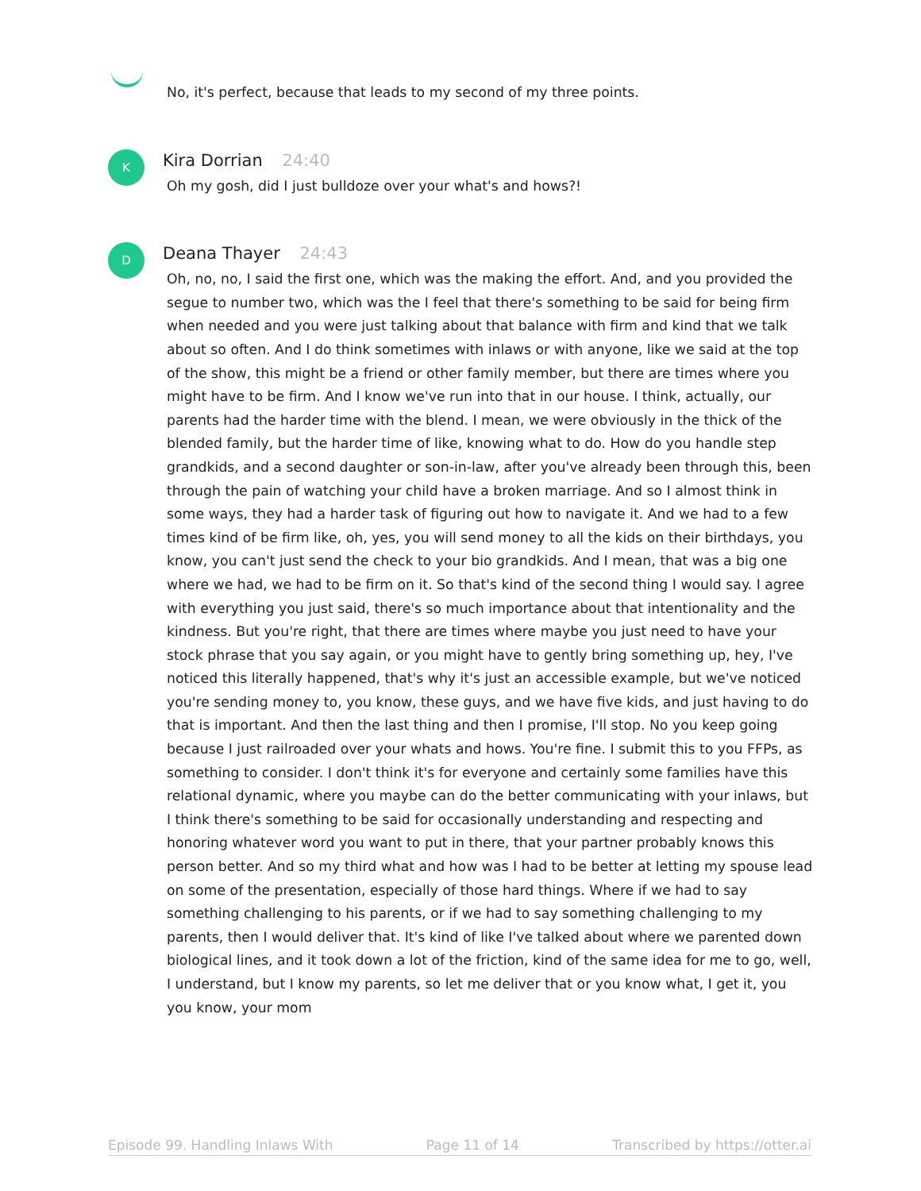No, it's perfect, because that leads to my second of my three points.
K
Kira Dorrian 24:40
Oh my gosh, did I just bulldoze over your what's and hows?!
D
Deana Thayer 24:43
Oh, no, no, I said the first one, which was the making the effort. And, and you provided the segue to number two, which was the I feel that there's something to be said for being firm when needed and you were just talking about that balance with firm and kind that we talk about so often. And I do think sometimes with inlaws or with anyone, like we said at the top of the show, this might be a friend or other family member, but there are times where you might have to be firm. And I know we've run into that in our house. I think, actually, our parents had the harder time with the blend. I mean, we were obviously in the thick of the blended family, but the harder time of like, knowing what to do. How do you handle step grandkids, and a second daughter or son-in-law, after you've already been through this, been through the pain of watching your child have a broken marriage. And so I almost think in some ways, they had a harder task of figuring out how to navigate it. And we had to a few times kind of be firm like, oh, yes, you will send money to all the kids on their birthdays, you know, you can't just send the check to your bio grandkids. And I mean, that was a big one where we had, we had to be firm on it. So that's kind of the second thing I would say. I agree with everything you just said, there's so much importance about that intentionality and the kindness. But you're right, that there are times where maybe you just need to have your stock phrase that you say again, or you might have to gently bring something up, hey, I've noticed this literally happened, that's why it's just an accessible example, but we've noticed you're sending money to, you know, these guys, and we have five kids, and just having to do that is important. And then the last thing and then I promise, I'll stop. No you keep going because I just railroaded over your whats and hows. You're fine. I submit this to you FFPs, as something to consider. I don't think it's for everyone and certainly some families have this relational dynamic, where you maybe can do the better communicating with your inlaws, but I think there's something to be said for occasionally understanding and respecting and honoring whatever word you want to put in there, that your partner probably knows this person better. And so my third what and how was I had to be better at letting my spouse lead on some of the presentation, especially of those hard things. Where if we had to say something challenging to his parents, or if we had to say something challenging to my parents, then I would deliver that. It's kind of like I've talked about where we parented down biological lines, and it took down a lot of the friction, kind of the same idea for me to go, well, I understand, but I know my parents, so let me deliver that or you know what, I get it, you you know, your mom
Episode 99. Handling Inlaws With Page 11 of 14 Transcribed by https://otter.ai